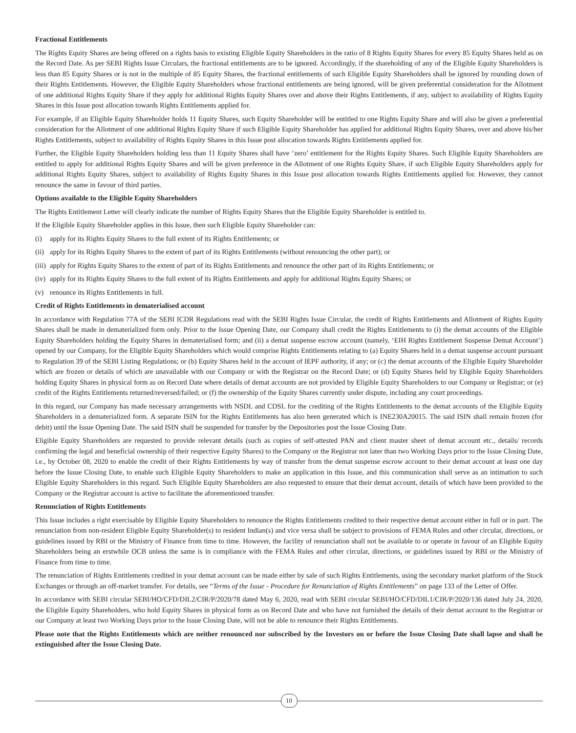Fractional Entitlements
The Rights Equity Shares are being offered on a rights basis to existing Eligible Equity Shareholders in the ratio of 8 Rights Equity Shares for every 85 Equity Shares held as on the Record Date. As per SEBI Rights Issue Circulars, the fractional entitlements are to be ignored. Accordingly, if the shareholding of any of the Eligible Equity Shareholders is less than 85 Equity Shares or is not in the multiple of 85 Equity Shares, the fractional entitlements of such Eligible Equity Shareholders shall be ignored by rounding down of their Rights Entitlements. However, the Eligible Equity Shareholders whose fractional entitlements are being ignored, will be given preferential consideration for the Allotment of one additional Rights Equity Share if they apply for additional Rights Equity Shares over and above their Rights Entitlements, if any, subject to availability of Rights Equity Shares in this Issue post allocation towards Rights Entitlements applied for.
For example, if an Eligible Equity Shareholder holds 11 Equity Shares, such Equity Shareholder will be entitled to one Rights Equity Share and will also be given a preferential consideration for the Allotment of one additional Rights Equity Share if such Eligible Equity Shareholder has applied for additional Rights Equity Shares, over and above his/her Rights Entitlements, subject to availability of Rights Equity Shares in this Issue post allocation towards Rights Entitlements applied for.
Further, the Eligible Equity Shareholders holding less than 11 Equity Shares shall have ‘zero’ entitlement for the Rights Equity Shares. Such Eligible Equity Shareholders are entitled to apply for additional Rights Equity Shares and will be given preference in the Allotment of one Rights Equity Share, if such Eligible Equity Shareholders apply for additional Rights Equity Shares, subject to availability of Rights Equity Shares in this Issue post allocation towards Rights Entitlements applied for. However, they cannot renounce the same in favour of third parties.
Options available to the Eligible Equity Shareholders
The Rights Entitlement Letter will clearly indicate the number of Rights Equity Shares that the Eligible Equity Shareholder is entitled to.
If the Eligible Equity Shareholder applies in this Issue, then such Eligible Equity Shareholder can:
(i) apply for its Rights Equity Shares to the full extent of its Rights Entitlements; or
(ii) apply for its Rights Equity Shares to the extent of part of its Rights Entitlements (without renouncing the other part); or
(iii) apply for Rights Equity Shares to the extent of part of its Rights Entitlements and renounce the other part of its Rights Entitlements; or
(iv) apply for its Rights Equity Shares to the full extent of its Rights Entitlements and apply for additional Rights Equity Shares; or
(v) renounce its Rights Entitlements in full.
Credit of Rights Entitlements in dematerialised account
In accordance with Regulation 77A of the SEBI ICDR Regulations read with the SEBI Rights Issue Circular, the credit of Rights Entitlements and Allotment of Rights Equity Shares shall be made in dematerialized form only. Prior to the Issue Opening Date, our Company shall credit the Rights Entitlements to (i) the demat accounts of the Eligible Equity Shareholders holding the Equity Shares in dematerialised form; and (ii) a demat suspense escrow account (namely, ‘EIH Rights Entitlement Suspense Demat Account’) opened by our Company, for the Eligible Equity Shareholders which would comprise Rights Entitlements relating to (a) Equity Shares held in a demat suspense account pursuant to Regulation 39 of the SEBI Listing Regulations; or (b) Equity Shares held in the account of IEPF authority, if any; or (c) the demat accounts of the Eligible Equity Shareholder which are frozen or details of which are unavailable with our Company or with the Registrar on the Record Date; or (d) Equity Shares held by Eligible Equity Shareholders holding Equity Shares in physical form as on Record Date where details of demat accounts are not provided by Eligible Equity Shareholders to our Company or Registrar; or (e) credit of the Rights Entitlements returned/reversed/failed; or (f) the ownership of the Equity Shares currently under dispute, including any court proceedings.
In this regard, our Company has made necessary arrangements with NSDL and CDSL for the crediting of the Rights Entitlements to the demat accounts of the Eligible Equity Shareholders in a dematerialized form. A separate ISIN for the Rights Entitlements has also been generated which is INE230A20015. The said ISIN shall remain frozen (for debit) until the Issue Opening Date. The said ISIN shall be suspended for transfer by the Depositories post the Issue Closing Date.
Eligible Equity Shareholders are requested to provide relevant details (such as copies of self-attested PAN and client master sheet of demat account etc., details/ records confirming the legal and beneficial ownership of their respective Equity Shares) to the Company or the Registrar not later than two Working Days prior to the Issue Closing Date, i.e., by October 08, 2020 to enable the credit of their Rights Entitlements by way of transfer from the demat suspense escrow account to their demat account at least one day before the Issue Closing Date, to enable such Eligible Equity Shareholders to make an application in this Issue, and this communication shall serve as an intimation to such Eligible Equity Shareholders in this regard. Such Eligible Equity Shareholders are also requested to ensure that their demat account, details of which have been provided to the Company or the Registrar account is active to facilitate the aforementioned transfer.
Renunciation of Rights Entitlements
This Issue includes a right exercisable by Eligible Equity Shareholders to renounce the Rights Entitlements credited to their respective demat account either in full or in part. The renunciation from non-resident Eligible Equity Shareholder(s) to resident Indian(s) and vice versa shall be subject to provisions of FEMA Rules and other circular, directions, or guidelines issued by RBI or the Ministry of Finance from time to time. However, the facility of renunciation shall not be available to or operate in favour of an Eligible Equity Shareholders being an erstwhile OCB unless the same is in compliance with the FEMA Rules and other circular, directions, or guidelines issued by RBI or the Ministry of Finance from time to time.
The renunciation of Rights Entitlements credited in your demat account can be made either by sale of such Rights Entitlements, using the secondary market platform of the Stock Exchanges or through an off-market transfer. For details, see “Terms of the Issue - Procedure for Renunciation of Rights Entitlements” on page 133 of the Letter of Offer.
In accordance with SEBI circular SEBI/HO/CFD/DIL2/CIR/P/2020/78 dated May 6, 2020, read with SEBI circular SEBI/HO/CFD/DIL1/CIR/P/2020/136 dated July 24, 2020, the Eligible Equity Shareholders, who hold Equity Shares in physical form as on Record Date and who have not furnished the details of their demat account to the Registrar or our Company at least two Working Days prior to the Issue Closing Date, will not be able to renounce their Rights Entitlements.
Please note that the Rights Entitlements which are neither renounced nor subscribed by the Investors on or before the Issue Closing Date shall lapse and shall be extinguished after the Issue Closing Date.
10